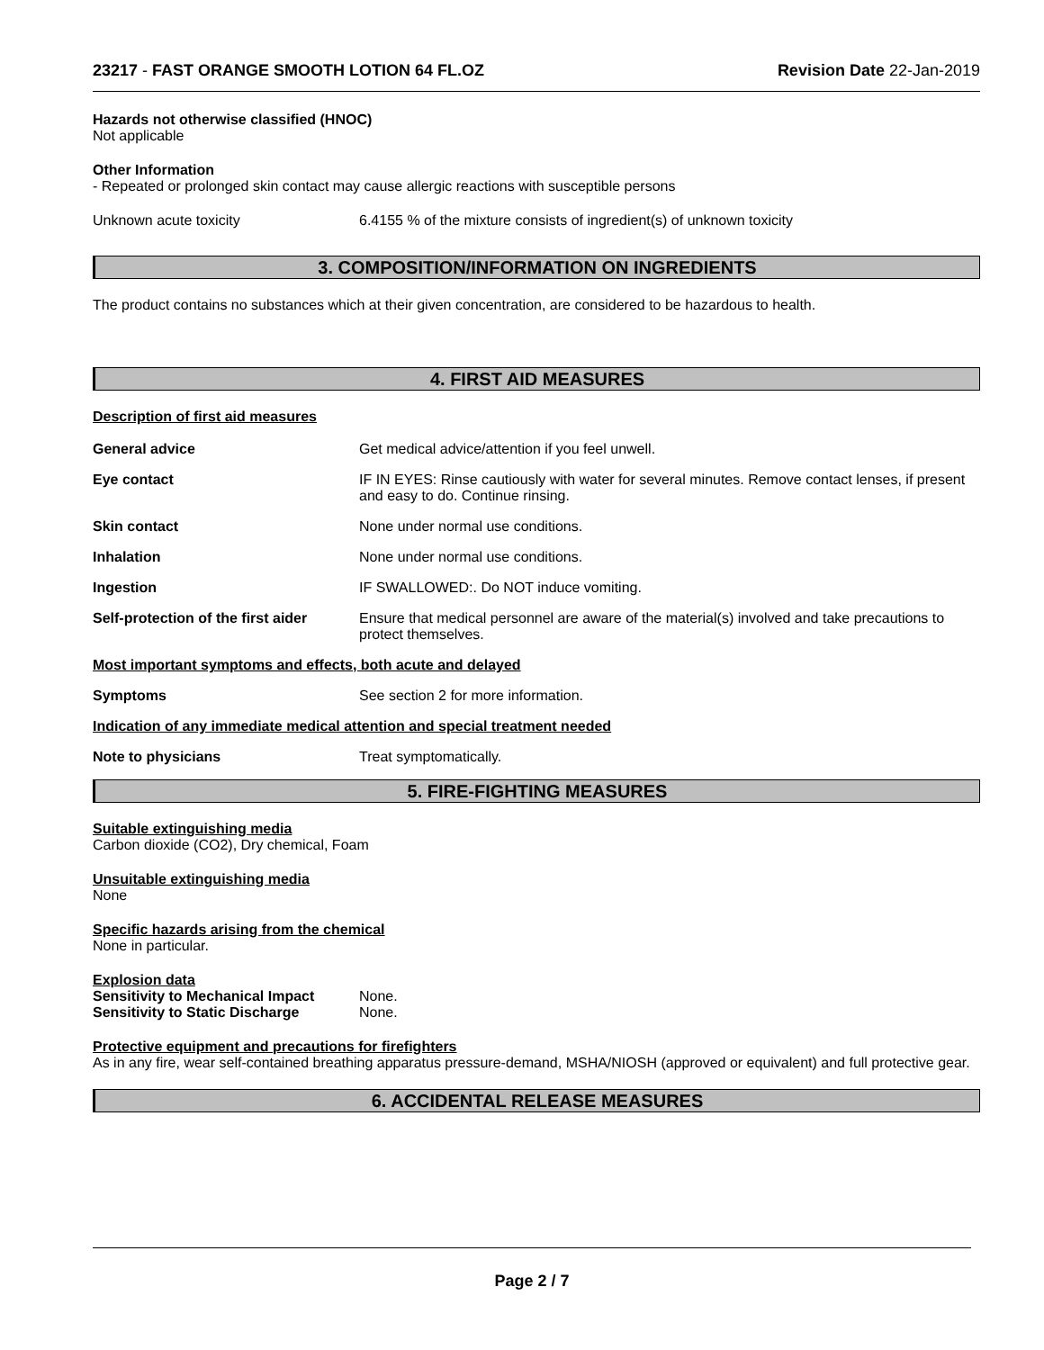23217 - FAST ORANGE SMOOTH LOTION 64 FL.OZ Revision Date 22-Jan-2019
Hazards not otherwise classified (HNOC)
Not applicable
Other Information
- Repeated or prolonged skin contact may cause allergic reactions with susceptible persons
Unknown acute toxicity 6.4155 % of the mixture consists of ingredient(s) of unknown toxicity
3. COMPOSITION/INFORMATION ON INGREDIENTS
The product contains no substances which at their given concentration, are considered to be hazardous to health.
4. FIRST AID MEASURES
Description of first aid measures
General advice Get medical advice/attention if you feel unwell.
Eye contact IF IN EYES: Rinse cautiously with water for several minutes. Remove contact lenses, if present and easy to do. Continue rinsing.
Skin contact None under normal use conditions.
Inhalation None under normal use conditions.
Ingestion IF SWALLOWED:. Do NOT induce vomiting.
Self-protection of the first aider Ensure that medical personnel are aware of the material(s) involved and take precautions to protect themselves.
Most important symptoms and effects, both acute and delayed
Symptoms See section 2 for more information.
Indication of any immediate medical attention and special treatment needed
Note to physicians Treat symptomatically.
5. FIRE-FIGHTING MEASURES
Suitable extinguishing media
Carbon dioxide (CO2), Dry chemical, Foam
Unsuitable extinguishing media
None
Specific hazards arising from the chemical
None in particular.
Explosion data
Sensitivity to Mechanical Impact None.
Sensitivity to Static Discharge None.
Protective equipment and precautions for firefighters
As in any fire, wear self-contained breathing apparatus pressure-demand, MSHA/NIOSH (approved or equivalent) and full protective gear.
6. ACCIDENTAL RELEASE MEASURES
Page 2 / 7